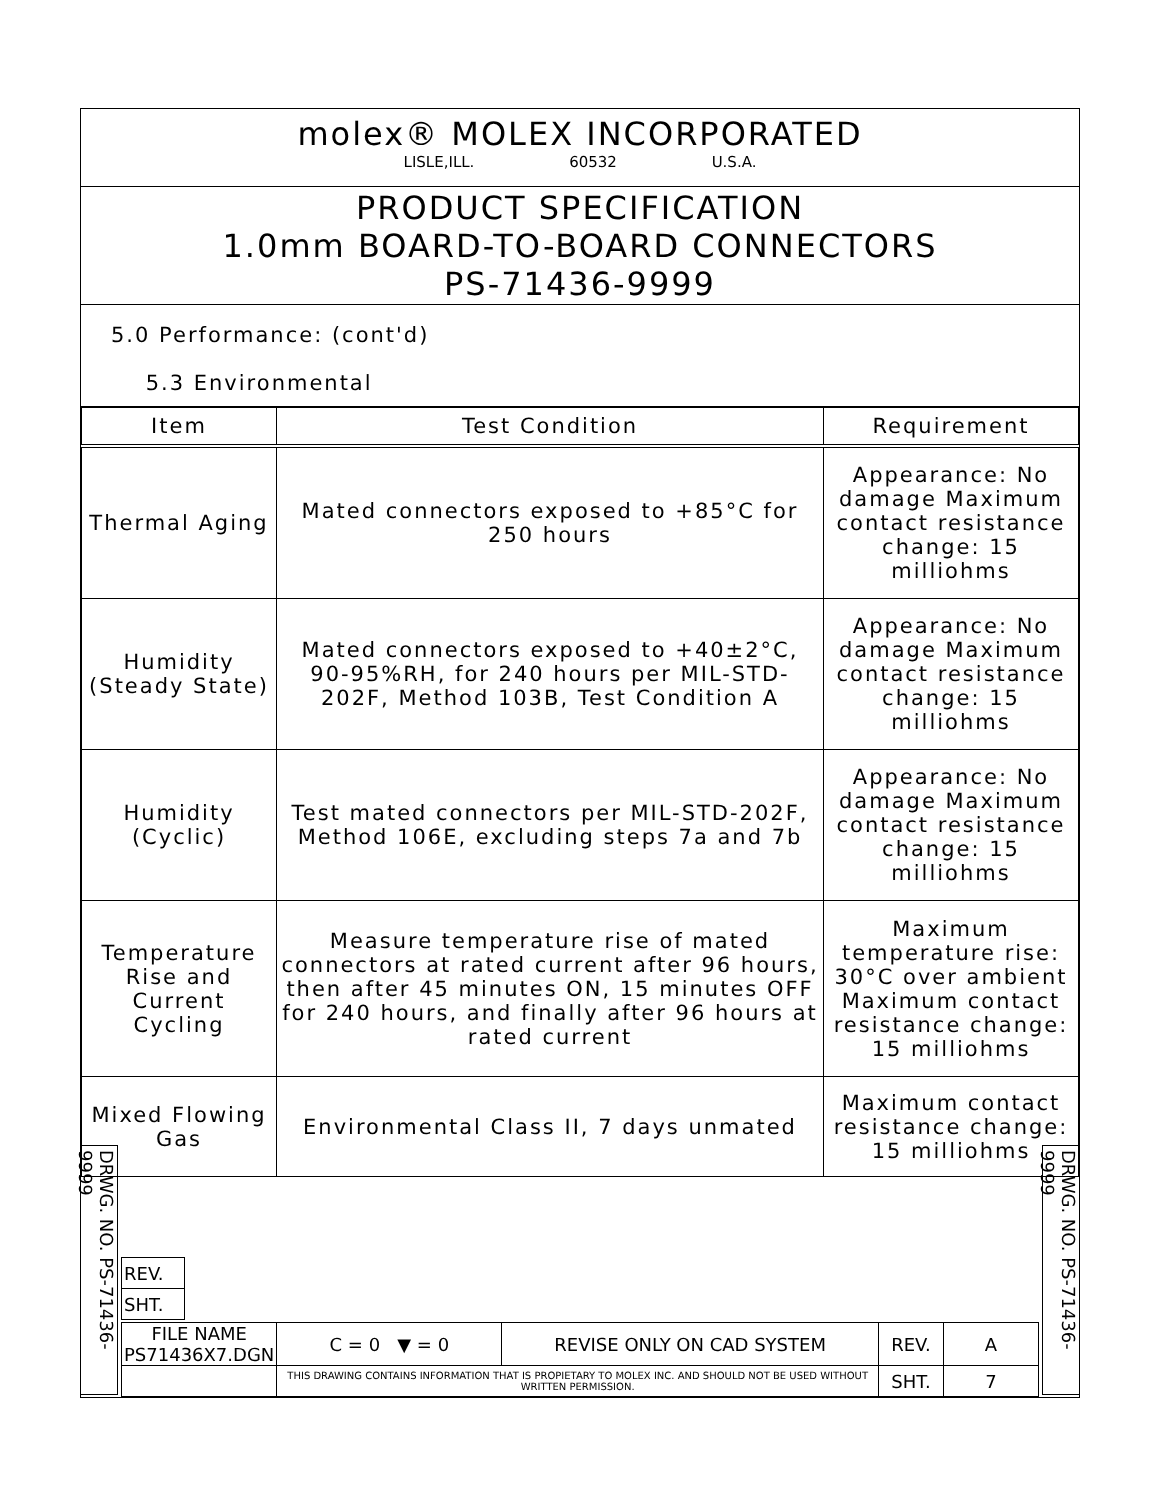molex® MOLEX INCORPORATED
LISLE,ILL. 60532 U.S.A.
PRODUCT SPECIFICATION
1.0mm BOARD-TO-BOARD CONNECTORS
PS-71436-9999
5.0 Performance: (cont'd)
5.3 Environmental
| Item | Test Condition | Requirement |
| --- | --- | --- |
| Thermal Aging | Mated connectors exposed to +85°C for 250 hours | Appearance: No damage Maximum contact resistance change: 15 milliohms |
| Humidity (Steady State) | Mated connectors exposed to +40±2°C, 90-95%RH, for 240 hours per MIL-STD-202F, Method 103B, Test Condition A | Appearance: No damage Maximum contact resistance change: 15 milliohms |
| Humidity (Cyclic) | Test mated connectors per MIL-STD-202F, Method 106E, excluding steps 7a and 7b | Appearance: No damage Maximum contact resistance change: 15 milliohms |
| Temperature Rise and Current Cycling | Measure temperature rise of mated connectors at rated current after 96 hours, then after 45 minutes ON, 15 minutes OFF for 240 hours, and finally after 96 hours at rated current | Maximum temperature rise: 30°C over ambient Maximum contact resistance change: 15 milliohms |
| Mixed Flowing Gas | Environmental Class II, 7 days unmated | Maximum contact resistance change: 15 milliohms |
| REV. |
| SHT. |
| FILE NAME PS71436X7.DGN | C = 0 ▼ = 0 | REVISE ONLY ON CAD SYSTEM | REV. | A |
| | THIS DRAWING CONTAINS INFORMATION THAT IS PROPIETARY TO MOLEX INC. AND SHOULD NOT BE USED WITHOUT WRITTEN PERMISSION. | | SHT. | 7 |
DRWG. NO. PS-71436-9999
DRWG. NO. PS-71436-9999